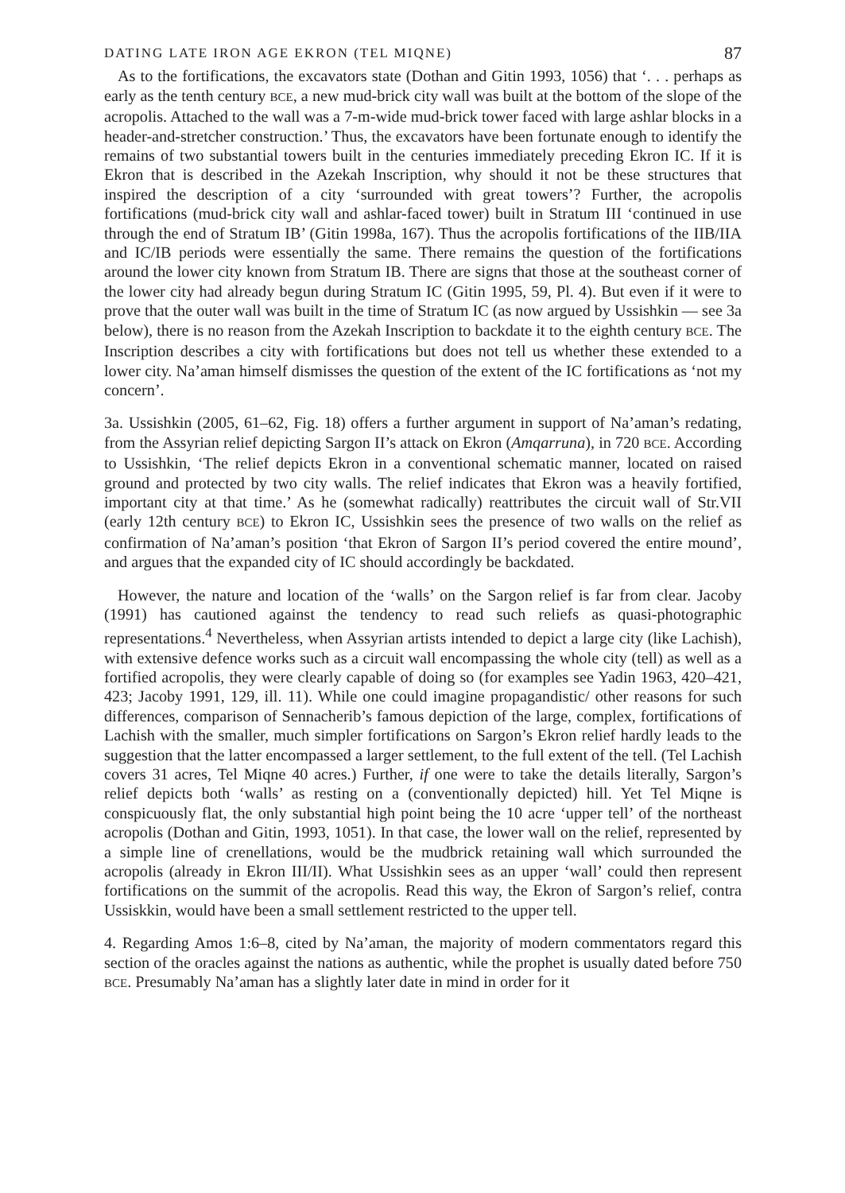DATING LATE IRON AGE EKRON (TEL MIQNE) 87
As to the fortifications, the excavators state (Dothan and Gitin 1993, 1056) that ‘. . . perhaps as early as the tenth century BCE, a new mud-brick city wall was built at the bottom of the slope of the acropolis. Attached to the wall was a 7-m-wide mud-brick tower faced with large ashlar blocks in a header-and-stretcher construction.’ Thus, the excavators have been fortunate enough to identify the remains of two substantial towers built in the centuries immediately preceding Ekron IC. If it is Ekron that is described in the Azekah Inscription, why should it not be these structures that inspired the description of a city ‘surrounded with great towers’? Further, the acropolis fortifications (mud-brick city wall and ashlar-faced tower) built in Stratum III ‘continued in use through the end of Stratum IB’ (Gitin 1998a, 167). Thus the acropolis fortifications of the IIB/IIA and IC/IB periods were essentially the same. There remains the question of the fortifications around the lower city known from Stratum IB. There are signs that those at the southeast corner of the lower city had already begun during Stratum IC (Gitin 1995, 59, Pl. 4). But even if it were to prove that the outer wall was built in the time of Stratum IC (as now argued by Ussishkin — see 3a below), there is no reason from the Azekah Inscription to backdate it to the eighth century BCE. The Inscription describes a city with fortifications but does not tell us whether these extended to a lower city. Na’aman himself dismisses the question of the extent of the IC fortifications as ‘not my concern’.
3a. Ussishkin (2005, 61–62, Fig. 18) offers a further argument in support of Na’aman’s redating, from the Assyrian relief depicting Sargon II’s attack on Ekron (Amqarruna), in 720 BCE. According to Ussishkin, ‘The relief depicts Ekron in a conventional schematic manner, located on raised ground and protected by two city walls. The relief indicates that Ekron was a heavily fortified, important city at that time.’ As he (somewhat radically) reattributes the circuit wall of Str.VII (early 12th century BCE) to Ekron IC, Ussishkin sees the presence of two walls on the relief as confirmation of Na’aman’s position ‘that Ekron of Sargon II’s period covered the entire mound’, and argues that the expanded city of IC should accordingly be backdated.
However, the nature and location of the ‘walls’ on the Sargon relief is far from clear. Jacoby (1991) has cautioned against the tendency to read such reliefs as quasi-photographic representations.<sup>4</sup> Nevertheless, when Assyrian artists intended to depict a large city (like Lachish), with extensive defence works such as a circuit wall encompassing the whole city (tell) as well as a fortified acropolis, they were clearly capable of doing so (for examples see Yadin 1963, 420–421, 423; Jacoby 1991, 129, ill. 11). While one could imagine propagandistic/ other reasons for such differences, comparison of Sennacherib’s famous depiction of the large, complex, fortifications of Lachish with the smaller, much simpler fortifications on Sargon’s Ekron relief hardly leads to the suggestion that the latter encompassed a larger settlement, to the full extent of the tell. (Tel Lachish covers 31 acres, Tel Miqne 40 acres.) Further, if one were to take the details literally, Sargon’s relief depicts both ‘walls’ as resting on a (conventionally depicted) hill. Yet Tel Miqne is conspicuously flat, the only substantial high point being the 10 acre ‘upper tell’ of the northeast acropolis (Dothan and Gitin, 1993, 1051). In that case, the lower wall on the relief, represented by a simple line of crenellations, would be the mudbrick retaining wall which surrounded the acropolis (already in Ekron III/II). What Ussishkin sees as an upper ‘wall’ could then represent fortifications on the summit of the acropolis. Read this way, the Ekron of Sargon’s relief, contra Ussiskkin, would have been a small settlement restricted to the upper tell.
4. Regarding Amos 1:6–8, cited by Na’aman, the majority of modern commentators regard this section of the oracles against the nations as authentic, while the prophet is usually dated before 750 BCE. Presumably Na’aman has a slightly later date in mind in order for it